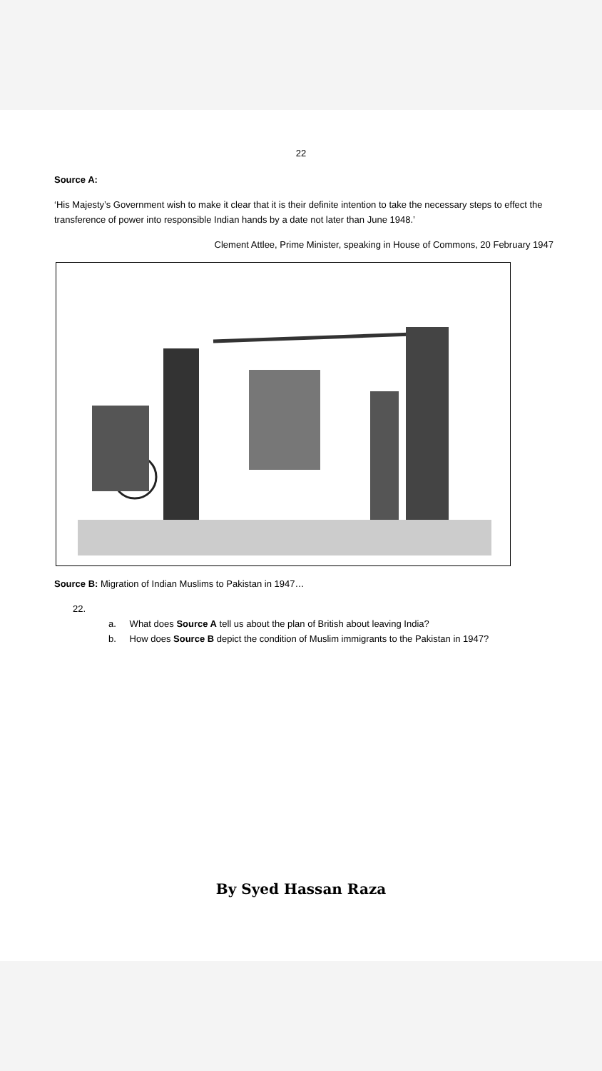22
Source A:
‘His Majesty’s Government wish to make it clear that it is their definite intention to take the necessary steps to effect the transference of power into responsible Indian hands by a date not later than June 1948.’
Clement Attlee, Prime Minister, speaking in House of Commons, 20 February 1947
Source B: Migration of Indian Muslims to Pakistan in 1947…
22.
a. What does Source A tell us about the plan of British about leaving India?
b. How does Source B depict the condition of Muslim immigrants to the Pakistan in 1947?
By Syed Hassan Raza